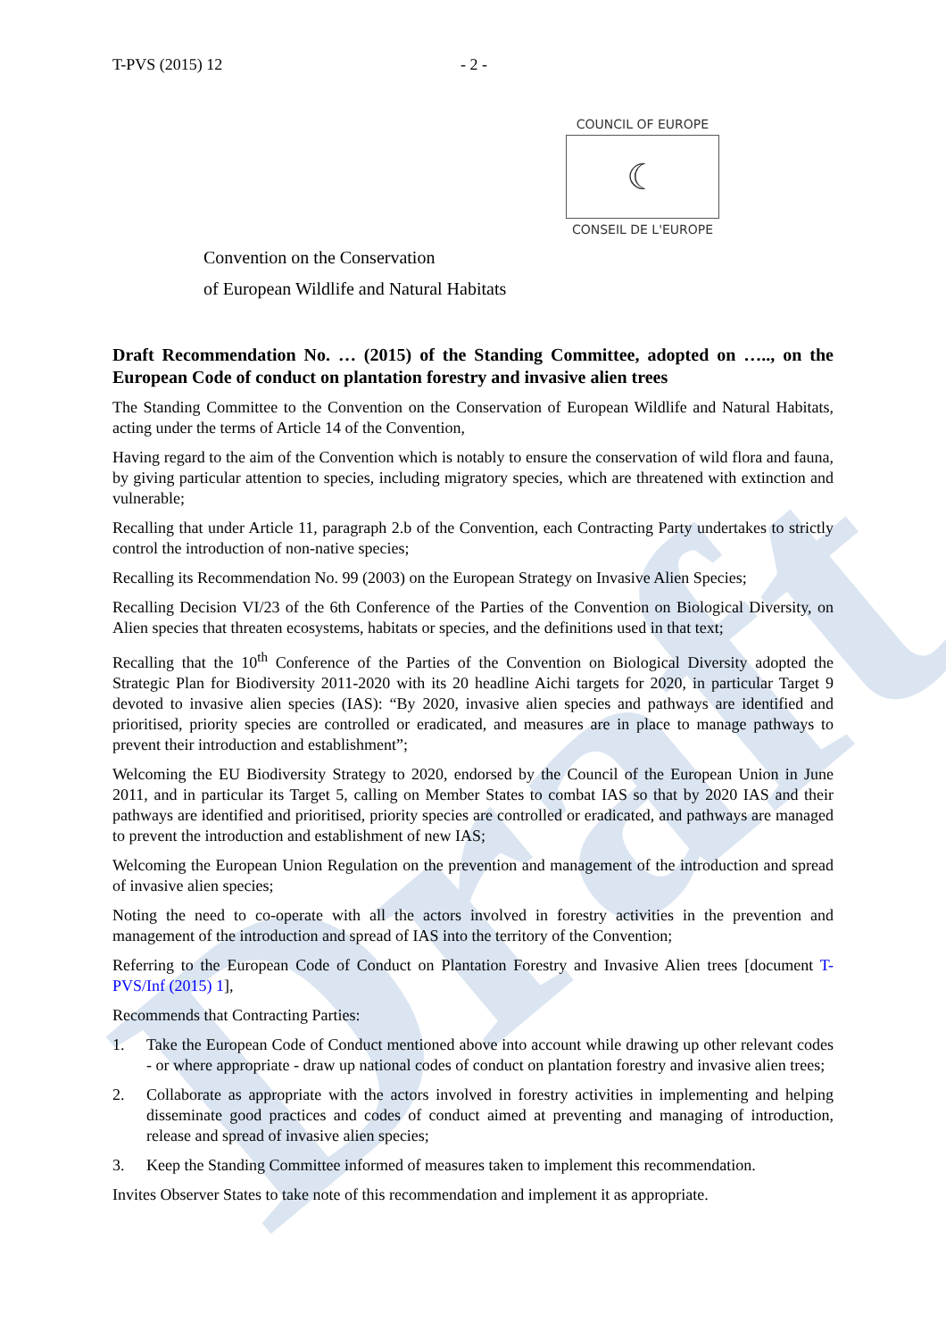Draft
T-PVS (2015) 12 - 2 -
COUNCIL OF EUROPE
☾
CONSEIL DE L'EUROPE
Convention on the Conservation
of European Wildlife and Natural Habitats
Draft Recommendation No. … (2015) of the Standing Committee, adopted on ….., on the European Code of conduct on plantation forestry and invasive alien trees
The Standing Committee to the Convention on the Conservation of European Wildlife and Natural Habitats, acting under the terms of Article 14 of the Convention,
Having regard to the aim of the Convention which is notably to ensure the conservation of wild flora and fauna, by giving particular attention to species, including migratory species, which are threatened with extinction and vulnerable;
Recalling that under Article 11, paragraph 2.b of the Convention, each Contracting Party undertakes to strictly control the introduction of non-native species;
Recalling its Recommendation No. 99 (2003) on the European Strategy on Invasive Alien Species;
Recalling Decision VI/23 of the 6th Conference of the Parties of the Convention on Biological Diversity, on Alien species that threaten ecosystems, habitats or species, and the definitions used in that text;
Recalling that the 10<sup>th</sup> Conference of the Parties of the Convention on Biological Diversity adopted the Strategic Plan for Biodiversity 2011-2020 with its 20 headline Aichi targets for 2020, in particular Target 9 devoted to invasive alien species (IAS): “By 2020, invasive alien species and pathways are identified and prioritised, priority species are controlled or eradicated, and measures are in place to manage pathways to prevent their introduction and establishment”;
Welcoming the EU Biodiversity Strategy to 2020, endorsed by the Council of the European Union in June 2011, and in particular its Target 5, calling on Member States to combat IAS so that by 2020 IAS and their pathways are identified and prioritised, priority species are controlled or eradicated, and pathways are managed to prevent the introduction and establishment of new IAS;
Welcoming the European Union Regulation on the prevention and management of the introduction and spread of invasive alien species;
Noting the need to co-operate with all the actors involved in forestry activities in the prevention and management of the introduction and spread of IAS into the territory of the Convention;
Referring to the European Code of Conduct on Plantation Forestry and Invasive Alien trees [document T-PVS/Inf (2015) 1],
Recommends that Contracting Parties:
1. Take the European Code of Conduct mentioned above into account while drawing up other relevant codes - or where appropriate - draw up national codes of conduct on plantation forestry and invasive alien trees;
2. Collaborate as appropriate with the actors involved in forestry activities in implementing and helping disseminate good practices and codes of conduct aimed at preventing and managing of introduction, release and spread of invasive alien species;
3. Keep the Standing Committee informed of measures taken to implement this recommendation.
Invites Observer States to take note of this recommendation and implement it as appropriate.